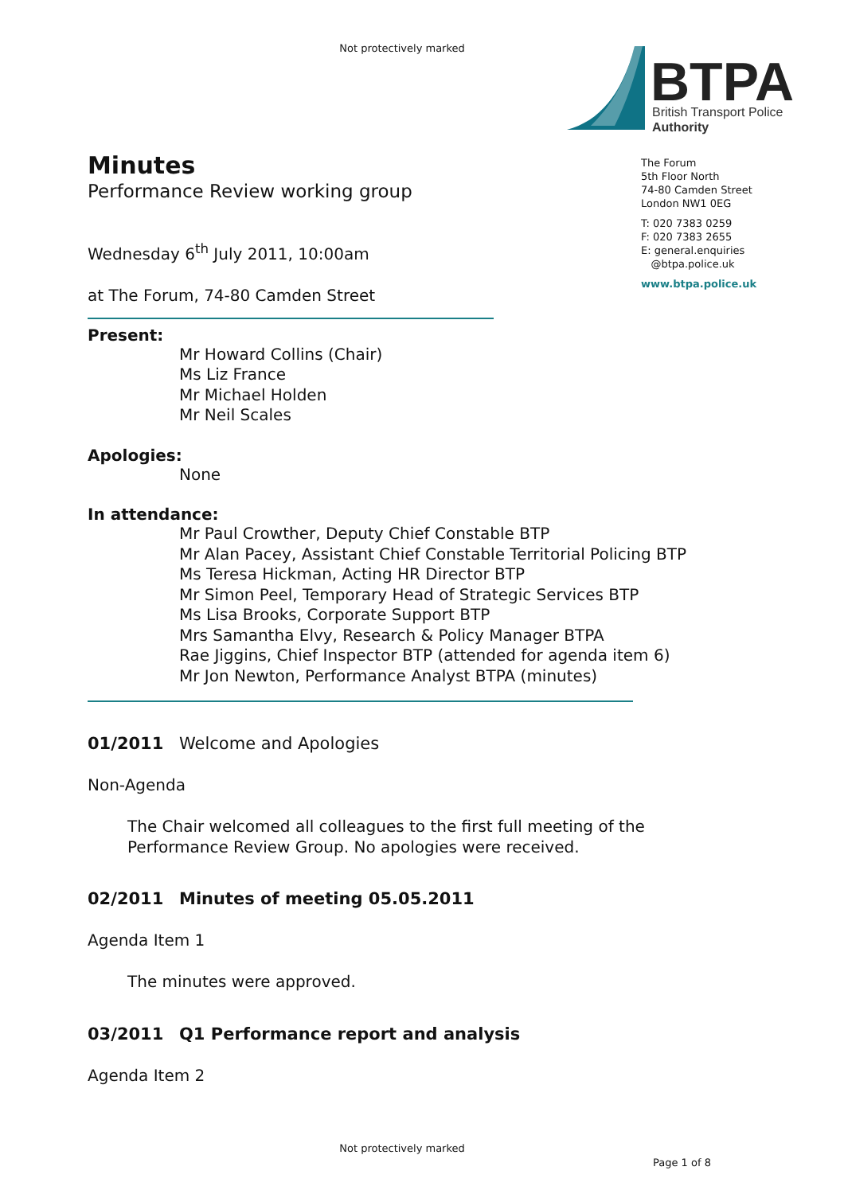Not protectively marked
BTPA
British Transport Police
Authority
The Forum
5th Floor North
74-80 Camden Street
London NW1 0EG
T: 020 7383 0259
F: 020 7383 2655
E: general.enquiries
@btpa.police.uk
www.btpa.police.uk
Minutes
Performance Review working group
Wednesday 6<sup>th</sup> July 2011, 10:00am
at The Forum, 74-80 Camden Street
Present:
Mr Howard Collins (Chair)
Ms Liz France
Mr Michael Holden
Mr Neil Scales
Apologies:
None
In attendance:
Mr Paul Crowther, Deputy Chief Constable BTP
Mr Alan Pacey, Assistant Chief Constable Territorial Policing BTP
Ms Teresa Hickman, Acting HR Director BTP
Mr Simon Peel, Temporary Head of Strategic Services BTP
Ms Lisa Brooks, Corporate Support BTP
Mrs Samantha Elvy, Research & Policy Manager BTPA
Rae Jiggins, Chief Inspector BTP (attended for agenda item 6)
Mr Jon Newton, Performance Analyst BTPA (minutes)
01/2011 Welcome and Apologies
Non-Agenda
The Chair welcomed all colleagues to the first full meeting of the Performance Review Group. No apologies were received.
02/2011 Minutes of meeting 05.05.2011
Agenda Item 1
The minutes were approved.
03/2011 Q1 Performance report and analysis
Agenda Item 2
Not protectively marked
Page 1 of 8